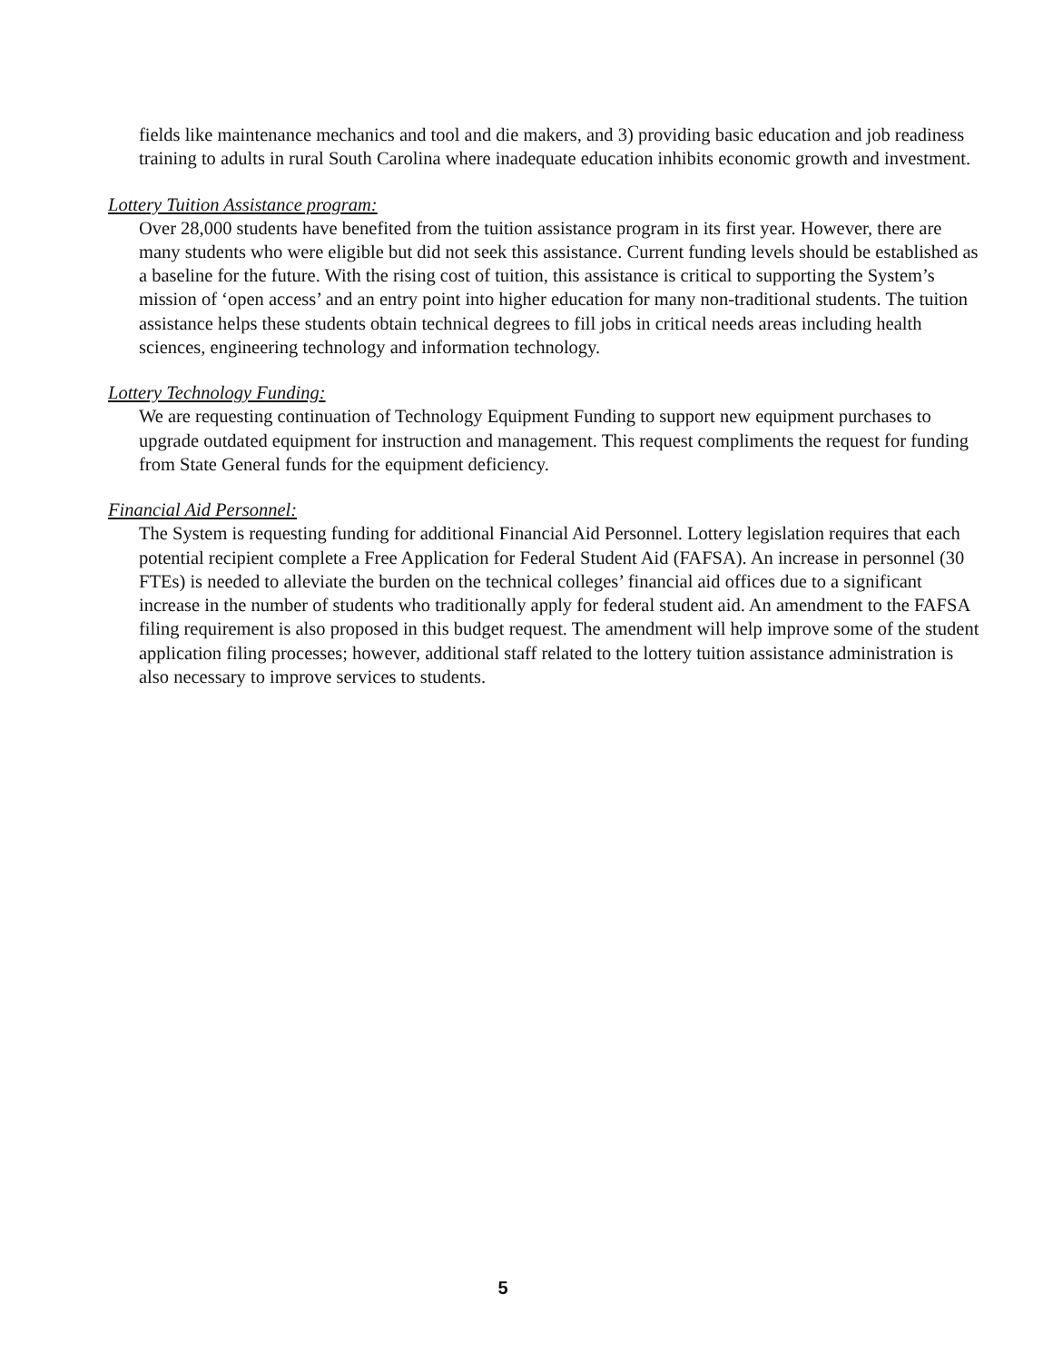fields like maintenance mechanics and tool and die makers, and 3) providing basic education and job readiness training to adults in rural South Carolina where inadequate education inhibits economic growth and investment.
Lottery Tuition Assistance program:
Over 28,000 students have benefited from the tuition assistance program in its first year. However, there are many students who were eligible but did not seek this assistance. Current funding levels should be established as a baseline for the future. With the rising cost of tuition, this assistance is critical to supporting the System’s mission of ‘open access’ and an entry point into higher education for many non-traditional students. The tuition assistance helps these students obtain technical degrees to fill jobs in critical needs areas including health sciences, engineering technology and information technology.
Lottery Technology Funding:
We are requesting continuation of Technology Equipment Funding to support new equipment purchases to upgrade outdated equipment for instruction and management. This request compliments the request for funding from State General funds for the equipment deficiency.
Financial Aid Personnel:
The System is requesting funding for additional Financial Aid Personnel. Lottery legislation requires that each potential recipient complete a Free Application for Federal Student Aid (FAFSA). An increase in personnel (30 FTEs) is needed to alleviate the burden on the technical colleges’ financial aid offices due to a significant increase in the number of students who traditionally apply for federal student aid. An amendment to the FAFSA filing requirement is also proposed in this budget request. The amendment will help improve some of the student application filing processes; however, additional staff related to the lottery tuition assistance administration is also necessary to improve services to students.
5